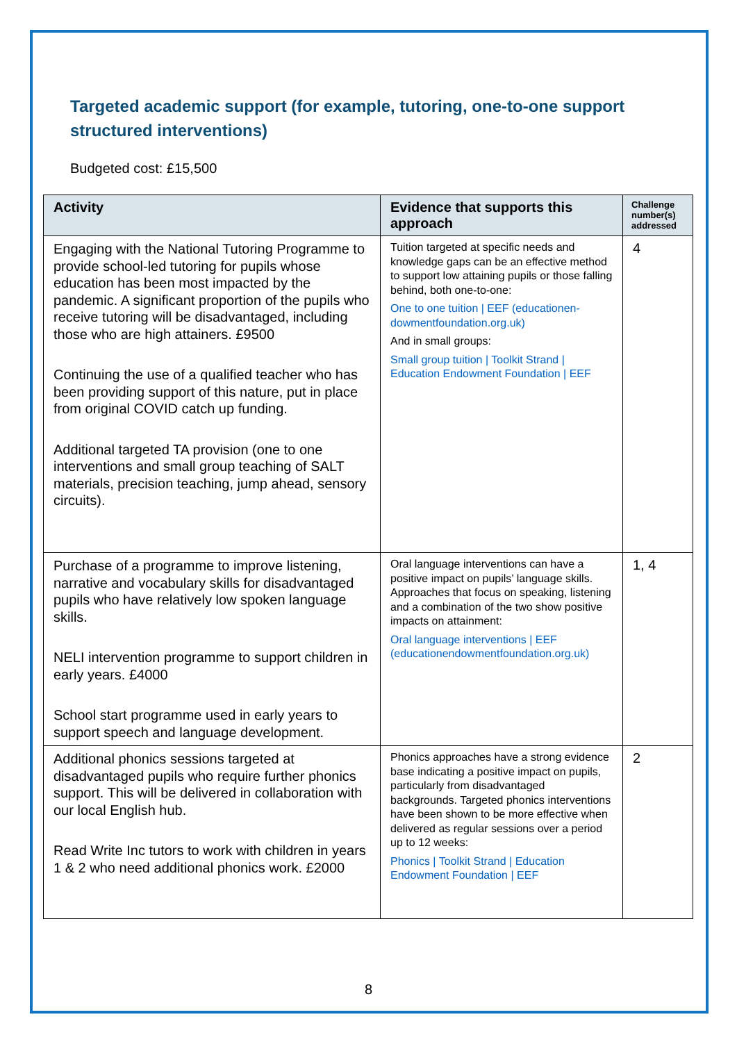Targeted academic support (for example, tutoring, one-to-one support structured interventions)
Budgeted cost: £15,500
| Activity | Evidence that supports this approach | Challenge number(s) addressed |
| --- | --- | --- |
| Engaging with the National Tutoring Programme to provide school-led tutoring for pupils whose education has been most impacted by the pandemic. A significant proportion of the pupils who receive tutoring will be disadvantaged, including those who are high attainers. £9500 Continuing the use of a qualified teacher who has been providing support of this nature, put in place from original COVID catch up funding. Additional targeted TA provision (one to one interventions and small group teaching of SALT materials, precision teaching, jump ahead, sensory circuits). | Tuition targeted at specific needs and knowledge gaps can be an effective method to support low attaining pupils or those falling behind, both one-to-one: One to one tuition / EEF (educationen-dowmentfoundation.org.uk) And in small groups: Small group tuition / Toolkit Strand / Education Endowment Foundation / EEF | 4 |
| Purchase of a programme to improve listening, narrative and vocabulary skills for disadvantaged pupils who have relatively low spoken language skills. NELI intervention programme to support children in early years. £4000 School start programme used in early years to support speech and language development. | Oral language interventions can have a positive impact on pupils’ language skills. Approaches that focus on speaking, listening and a combination of the two show positive impacts on attainment: Oral language interventions / EEF (educationendowmentfoundation.org.uk) | 1, 4 |
| Additional phonics sessions targeted at disadvantaged pupils who require further phonics support. This will be delivered in collaboration with our local English hub. Read Write Inc tutors to work with children in years 1 & 2 who need additional phonics work. £2000 | Phonics approaches have a strong evidence base indicating a positive impact on pupils, particularly from disadvantaged backgrounds. Targeted phonics interventions have been shown to be more effective when delivered as regular sessions over a period up to 12 weeks: Phonics / Toolkit Strand / Education Endowment Foundation / EEF | 2 |
8